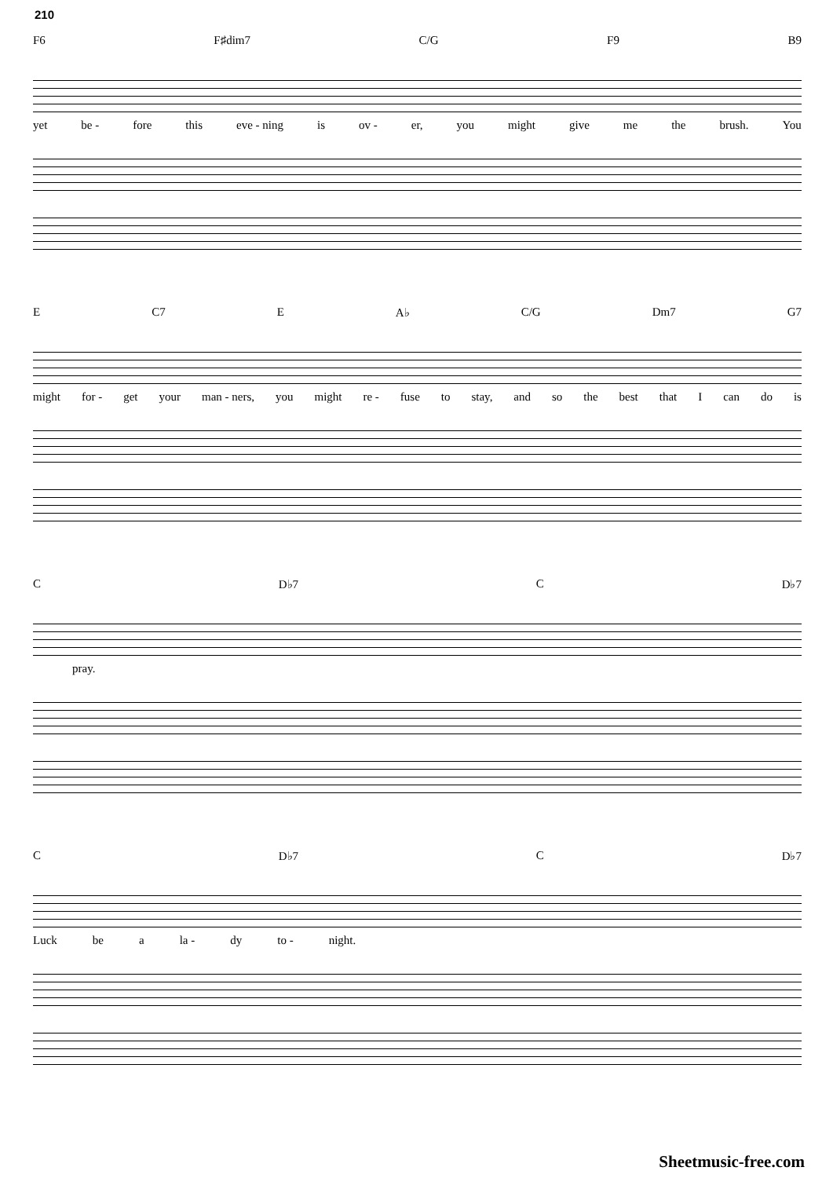210
F6 F♯dim7 C/G F9 B9
yet be - fore this eve - ning is ov - er, you might give me the brush. You
E C7 E A♭ C/G Dm7 G7
might for - get your man - ners, you might re - fuse to stay, and so the best that I can do is
C D♭7 C D♭7
pray.
C D♭7 C D♭7
Luck be a la - dy to - night.
Sheetmusic-free.com